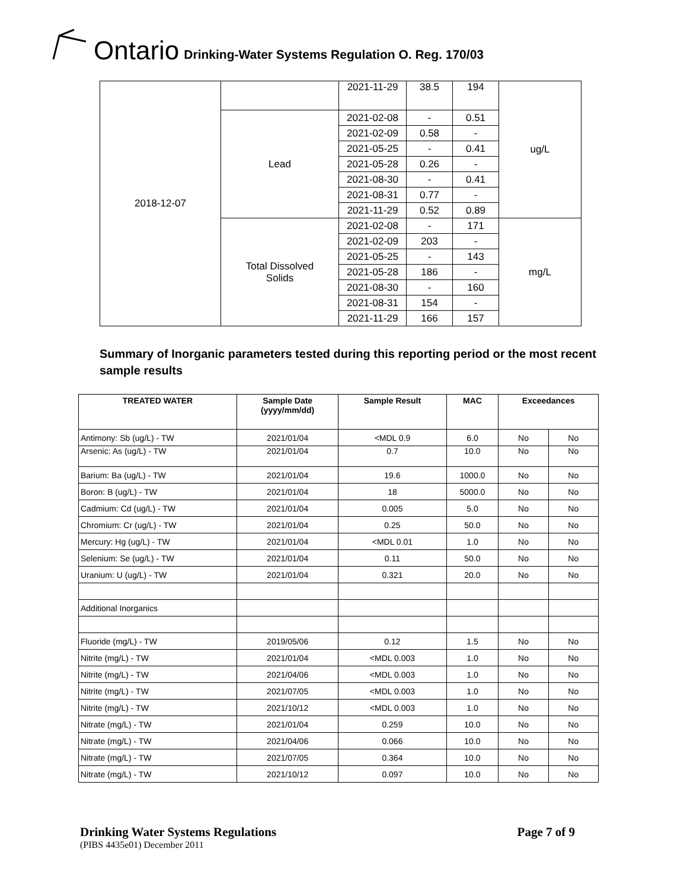Ontario Drinking-Water Systems Regulation O. Reg. 170/03
| 2018-12-07 | | 2021-11-29 | 38.5 | 194 | ug/L |
| | Lead | 2021-02-08 | - | 0.51 | |
| | | 2021-02-09 | 0.58 | - | |
| | | 2021-05-25 | - | 0.41 | |
| | | 2021-05-28 | 0.26 | - | |
| | | 2021-08-30 | - | 0.41 | |
| | | 2021-08-31 | 0.77 | - | |
| | | 2021-11-29 | 0.52 | 0.89 | |
| | Total Dissolved Solids | 2021-02-08 | - | 171 | mg/L |
| | | 2021-02-09 | 203 | - | |
| | | 2021-05-25 | - | 143 | |
| | | 2021-05-28 | 186 | - | |
| | | 2021-08-30 | - | 160 | |
| | | 2021-08-31 | 154 | - | |
| | | 2021-11-29 | 166 | 157 | |
Summary of Inorganic parameters tested during this reporting period or the most recent sample results
| TREATED WATER | Sample Date (yyyy/mm/dd) | Sample Result | MAC | Exceedances | |
| --- | --- | --- | --- | --- | --- |
| Antimony: Sb (ug/L) - TW | 2021/01/04 | <MDL 0.9 | 6.0 | No | No |
| Arsenic: As (ug/L) - TW | 2021/01/04 | 0.7 | 10.0 | No | No |
| Barium: Ba (ug/L) - TW | 2021/01/04 | 19.6 | 1000.0 | No | No |
| Boron: B (ug/L) - TW | 2021/01/04 | 18 | 5000.0 | No | No |
| Cadmium: Cd (ug/L) - TW | 2021/01/04 | 0.005 | 5.0 | No | No |
| Chromium: Cr (ug/L) - TW | 2021/01/04 | 0.25 | 50.0 | No | No |
| Mercury: Hg (ug/L) - TW | 2021/01/04 | <MDL 0.01 | 1.0 | No | No |
| Selenium: Se (ug/L) - TW | 2021/01/04 | 0.11 | 50.0 | No | No |
| Uranium: U (ug/L) - TW | 2021/01/04 | 0.321 | 20.0 | No | No |
| Additional Inorganics | | | | | |
| Fluoride (mg/L) - TW | 2019/05/06 | 0.12 | 1.5 | No | No |
| Nitrite (mg/L) - TW | 2021/01/04 | <MDL 0.003 | 1.0 | No | No |
| Nitrite (mg/L) - TW | 2021/04/06 | <MDL 0.003 | 1.0 | No | No |
| Nitrite (mg/L) - TW | 2021/07/05 | <MDL 0.003 | 1.0 | No | No |
| Nitrite (mg/L) - TW | 2021/10/12 | <MDL 0.003 | 1.0 | No | No |
| Nitrate (mg/L) - TW | 2021/01/04 | 0.259 | 10.0 | No | No |
| Nitrate (mg/L) - TW | 2021/04/06 | 0.066 | 10.0 | No | No |
| Nitrate (mg/L) - TW | 2021/07/05 | 0.364 | 10.0 | No | No |
| Nitrate (mg/L) - TW | 2021/10/12 | 0.097 | 10.0 | No | No |
Drinking Water Systems Regulations Page 7 of 9
(PIBS 4435e01) December 2011